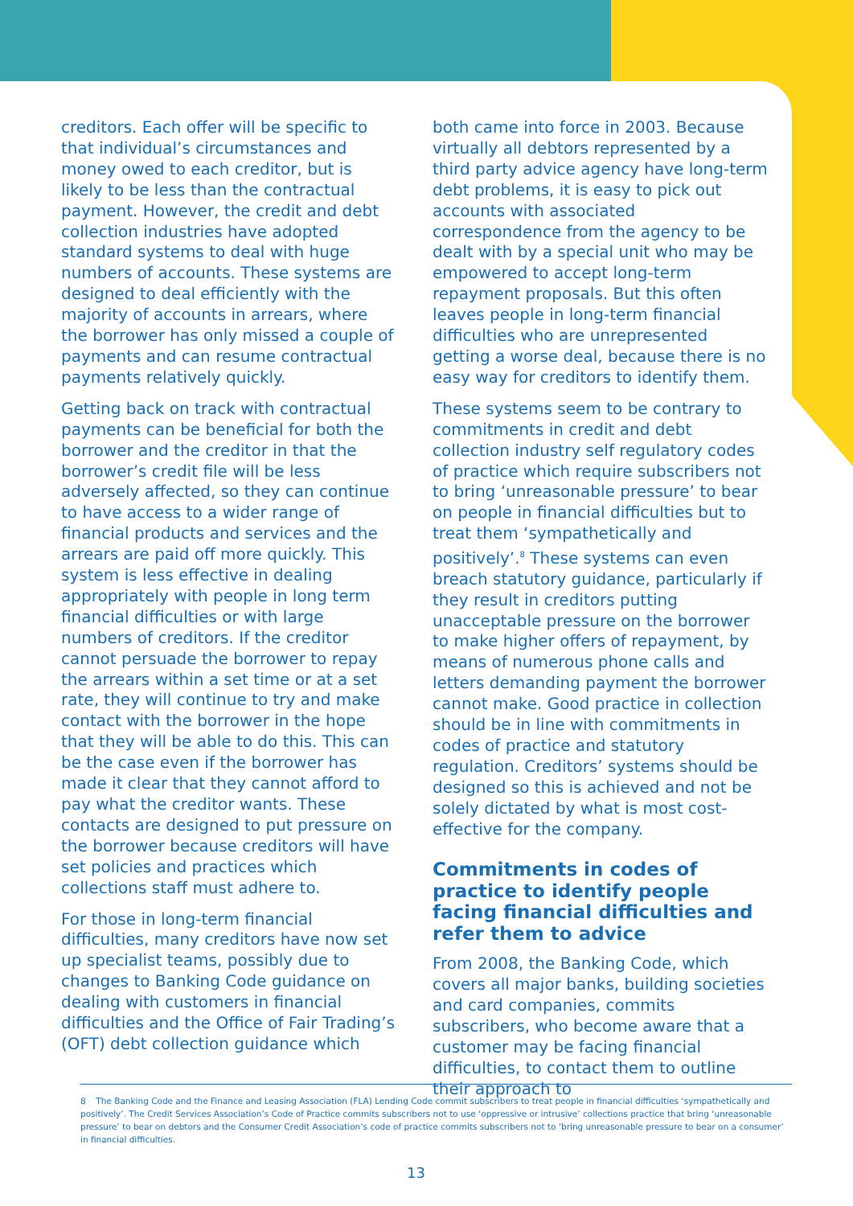creditors. Each offer will be specific to that individual’s circumstances and money owed to each creditor, but is likely to be less than the contractual payment. However, the credit and debt collection industries have adopted standard systems to deal with huge numbers of accounts. These systems are designed to deal efficiently with the majority of accounts in arrears, where the borrower has only missed a couple of payments and can resume contractual payments relatively quickly.
Getting back on track with contractual payments can be beneficial for both the borrower and the creditor in that the borrower’s credit file will be less adversely affected, so they can continue to have access to a wider range of financial products and services and the arrears are paid off more quickly. This system is less effective in dealing appropriately with people in long term financial difficulties or with large numbers of creditors. If the creditor cannot persuade the borrower to repay the arrears within a set time or at a set rate, they will continue to try and make contact with the borrower in the hope that they will be able to do this. This can be the case even if the borrower has made it clear that they cannot afford to pay what the creditor wants. These contacts are designed to put pressure on the borrower because creditors will have set policies and practices which collections staff must adhere to.
For those in long-term financial difficulties, many creditors have now set up specialist teams, possibly due to changes to Banking Code guidance on dealing with customers in financial difficulties and the Office of Fair Trading’s (OFT) debt collection guidance which
both came into force in 2003. Because virtually all debtors represented by a third party advice agency have long-term debt problems, it is easy to pick out accounts with associated correspondence from the agency to be dealt with by a special unit who may be empowered to accept long-term repayment proposals. But this often leaves people in long-term financial difficulties who are unrepresented getting a worse deal, because there is no easy way for creditors to identify them.
These systems seem to be contrary to commitments in credit and debt collection industry self regulatory codes of practice which require subscribers not to bring ‘unreasonable pressure’ to bear on people in financial difficulties but to treat them ‘sympathetically and positively’.<sup>8</sup> These systems can even breach statutory guidance, particularly if they result in creditors putting unacceptable pressure on the borrower to make higher offers of repayment, by means of numerous phone calls and letters demanding payment the borrower cannot make. Good practice in collection should be in line with commitments in codes of practice and statutory regulation. Creditors’ systems should be designed so this is achieved and not be solely dictated by what is most cost-effective for the company.
Commitments in codes of practice to identify people facing financial difficulties and refer them to advice
From 2008, the Banking Code, which covers all major banks, building societies and card companies, commits subscribers, who become aware that a customer may be facing financial difficulties, to contact them to outline their approach to
8 The Banking Code and the Finance and Leasing Association (FLA) Lending Code commit subscribers to treat people in financial difficulties ‘sympathetically and positively’. The Credit Services Association’s Code of Practice commits subscribers not to use ‘oppressive or intrusive’ collections practice that bring ‘unreasonable pressure’ to bear on debtors and the Consumer Credit Association’s code of practice commits subscribers not to ‘bring unreasonable pressure to bear on a consumer’ in financial difficulties.
13